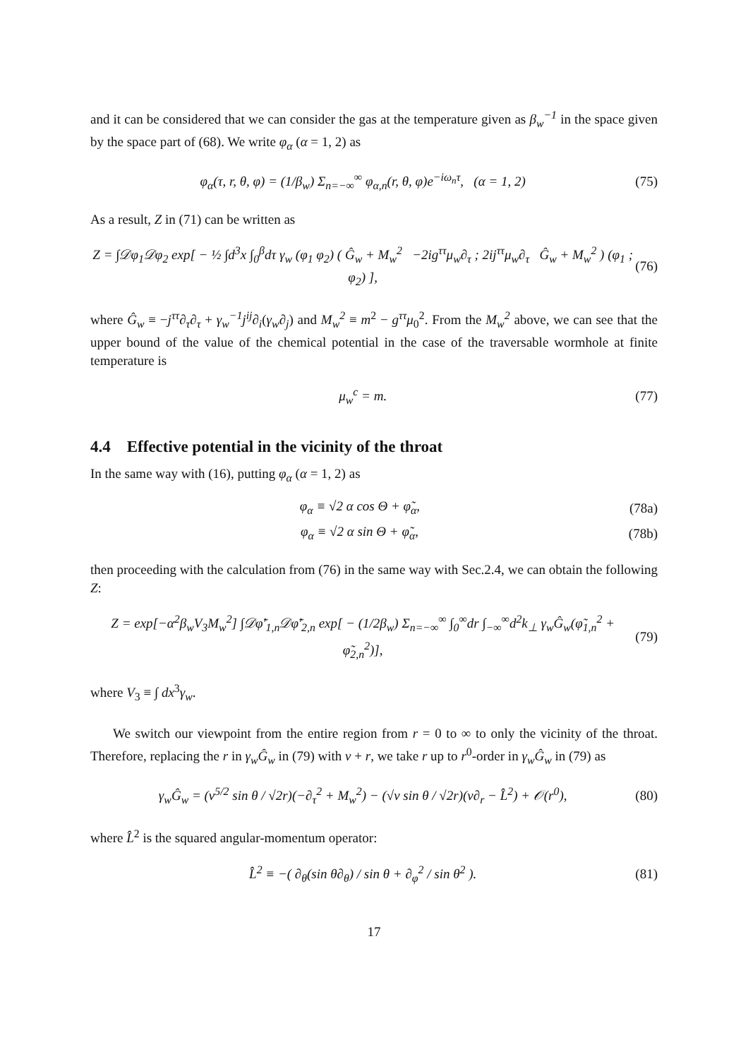and it can be considered that we can consider the gas at the temperature given as β<sub>w</sub><sup>−1</sup> in the space given by the space part of (68). We write φ<sub>α</sub> (α = 1, 2) as
φ<sub>α</sub>(τ, r, θ, φ) = (1/β<sub>w</sub>) Σ<sub>n=−∞</sub><sup>∞</sup> φ<sub>α,n</sub>(r, θ, φ)e<sup>−iω<sub>n</sub>τ</sup>, (α = 1, 2) (75)
As a result, Z in (71) can be written as
Z = ∫𝒟φ<sub>1</sub>𝒟φ<sub>2</sub> exp[ − ½ ∫d<sup>3</sup>x ∫<sub>0</sub><sup>β</sup>dτ γ<sub>w</sub> (φ<sub>1</sub> φ<sub>2</sub>) ( Ĝ<sub>w</sub> + M<sub>w</sub><sup>2</sup> −2ig<sup>ττ</sup>μ<sub>w</sub>∂<sub>τ</sub> ; 2ij<sup>ττ</sup>μ<sub>w</sub>∂<sub>τ</sub> Ĝ<sub>w</sub> + M<sub>w</sub><sup>2</sup> ) (φ<sub>1</sub> ; φ<sub>2</sub>) ], (76)
where Ĝ<sub>w</sub> ≡ −j<sup>ττ</sup>∂<sub>τ</sub>∂<sub>τ</sub> + γ<sub>w</sub><sup>−1</sup>j<sup>ij</sup>∂<sub>i</sub>(γ<sub>w</sub>∂<sub>j</sub>) and M<sub>w</sub><sup>2</sup> ≡ m<sup>2</sup> − g<sup>ττ</sup>μ<sub>0</sub><sup>2</sup>. From the M<sub>w</sub><sup>2</sup> above, we can see that the upper bound of the value of the chemical potential in the case of the traversable wormhole at finite temperature is
μ<sub>w</sub><sup>c</sup> = m. (77)
4.4 Effective potential in the vicinity of the throat
In the same way with (16), putting φ<sub>α</sub> (α = 1, 2) as
φ<sub>α</sub> ≡ √2 α cos Θ + φ̃<sub>α</sub>, (78a)
φ<sub>α</sub> ≡ √2 α sin Θ + φ̃<sub>α</sub>, (78b)
then proceeding with the calculation from (76) in the same way with Sec.2.4, we can obtain the following Z:
Z = exp[−α<sup>2</sup>β<sub>w</sub>V<sub>3</sub>M<sub>w</sub><sup>2</sup>] ∫𝒟φ̃′<sub>1,n</sub>𝒟φ̃′<sub>2,n</sub> exp[ − (1/2β<sub>w</sub>) Σ<sub>n=−∞</sub><sup>∞</sup> ∫<sub>0</sub><sup>∞</sup>dr ∫<sub>−∞</sub><sup>∞</sup>d<sup>2</sup>k<sub>⊥</sub> γ<sub>w</sub>Ĝ<sub>w</sub>(φ̃<sub>1,n</sub><sup>2</sup> + φ̃<sub>2,n</sub><sup>2</sup>)], (79)
where V<sub>3</sub> ≡ ∫ dx<sup>3</sup>γ<sub>w</sub>.
We switch our viewpoint from the entire region from r = 0 to ∞ to only the vicinity of the throat. Therefore, replacing the r in γ<sub>w</sub>Ĝ<sub>w</sub> in (79) with v + r, we take r up to r<sup>0</sup>-order in γ<sub>w</sub>Ĝ<sub>w</sub> in (79) as
γ<sub>w</sub>Ĝ<sub>w</sub> = (v<sup>5/2</sup> sin θ / √2r)(−∂<sub>τ</sub><sup>2</sup> + M<sub>w</sub><sup>2</sup>) − (√v sin θ / √2r)(v∂<sub>r</sub> − L̂<sup>2</sup>) + 𝒪(r<sup>0</sup>), (80)
where L̂<sup>2</sup> is the squared angular-momentum operator:
L̂<sup>2</sup> ≡ −( ∂<sub>θ</sub>(sin θ∂<sub>θ</sub>) / sin θ + ∂<sub>φ</sub><sup>2</sup> / sin θ<sup>2</sup> ). (81)
17